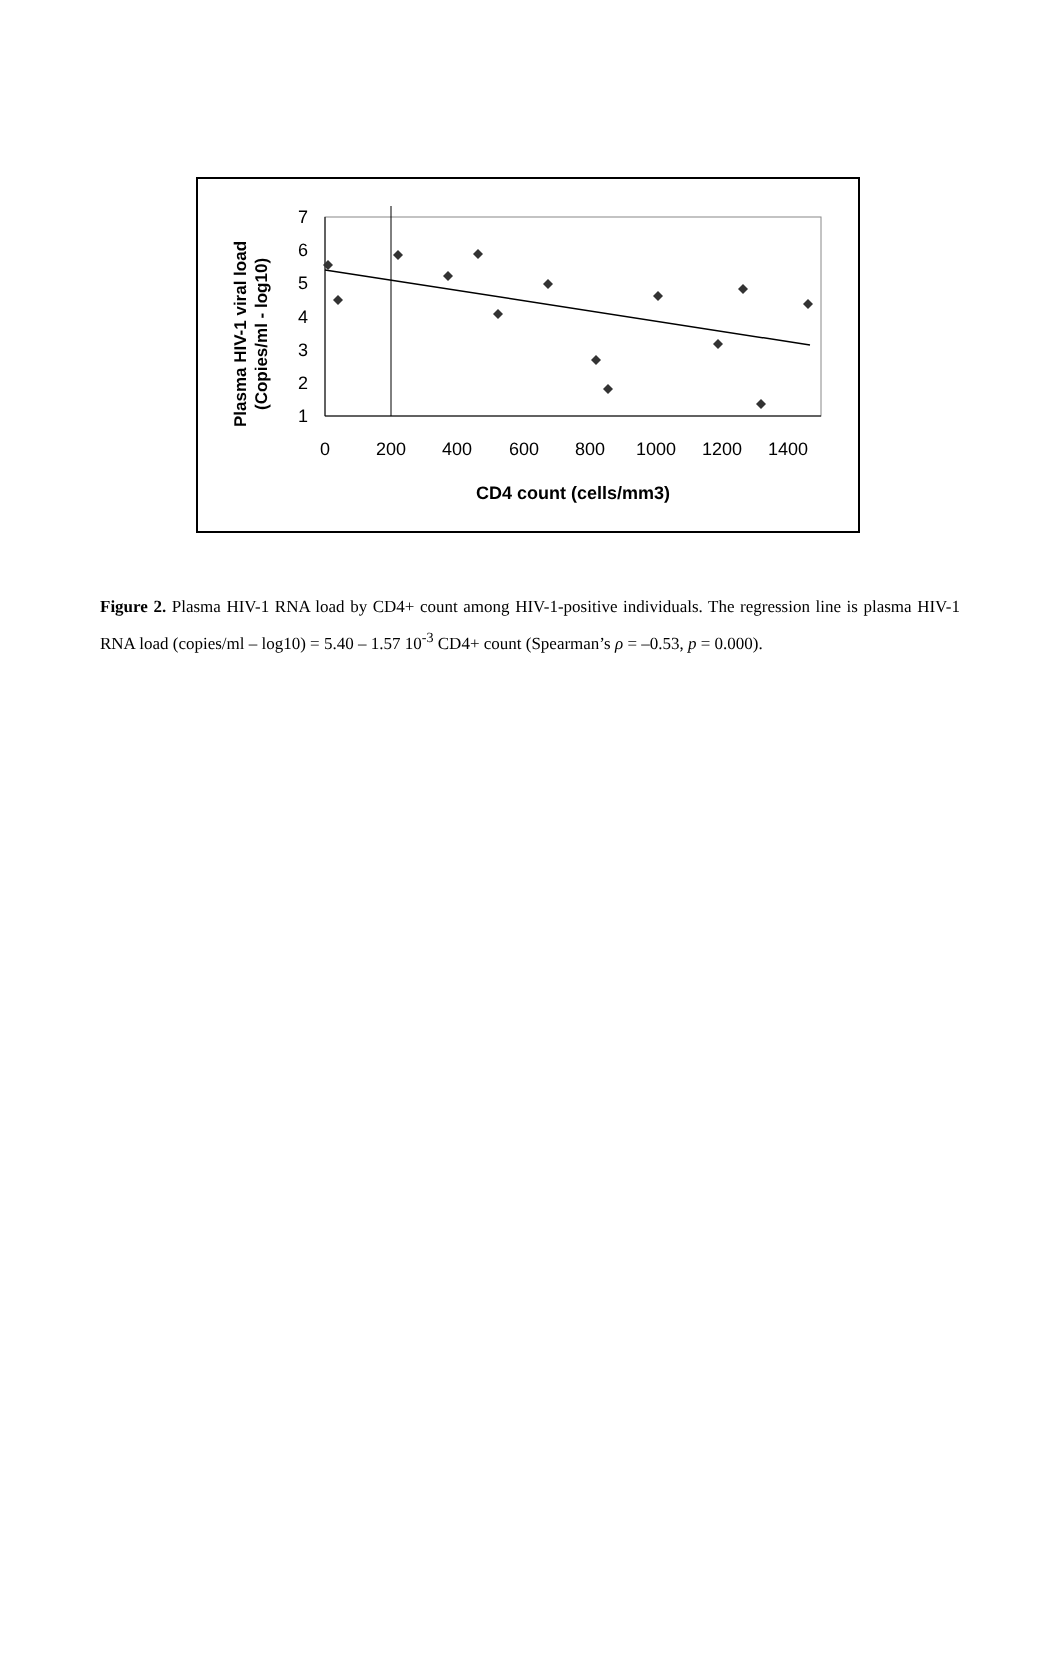Plasma HIV-1 viral load
(Copies/ml - log10)
7
6
5
4
3
2
1
0
200
400
600
800
1000
1200
1400
CD4 count (cells/mm3)
Figure 2. Plasma HIV-1 RNA load by CD4+ count among HIV-1-positive individuals. The regression line is plasma HIV-1 RNA load (copies/ml – log10) = 5.40 – 1.57 10<sup>-3</sup> CD4+ count (Spearman’s ρ = –0.53, p = 0.000).